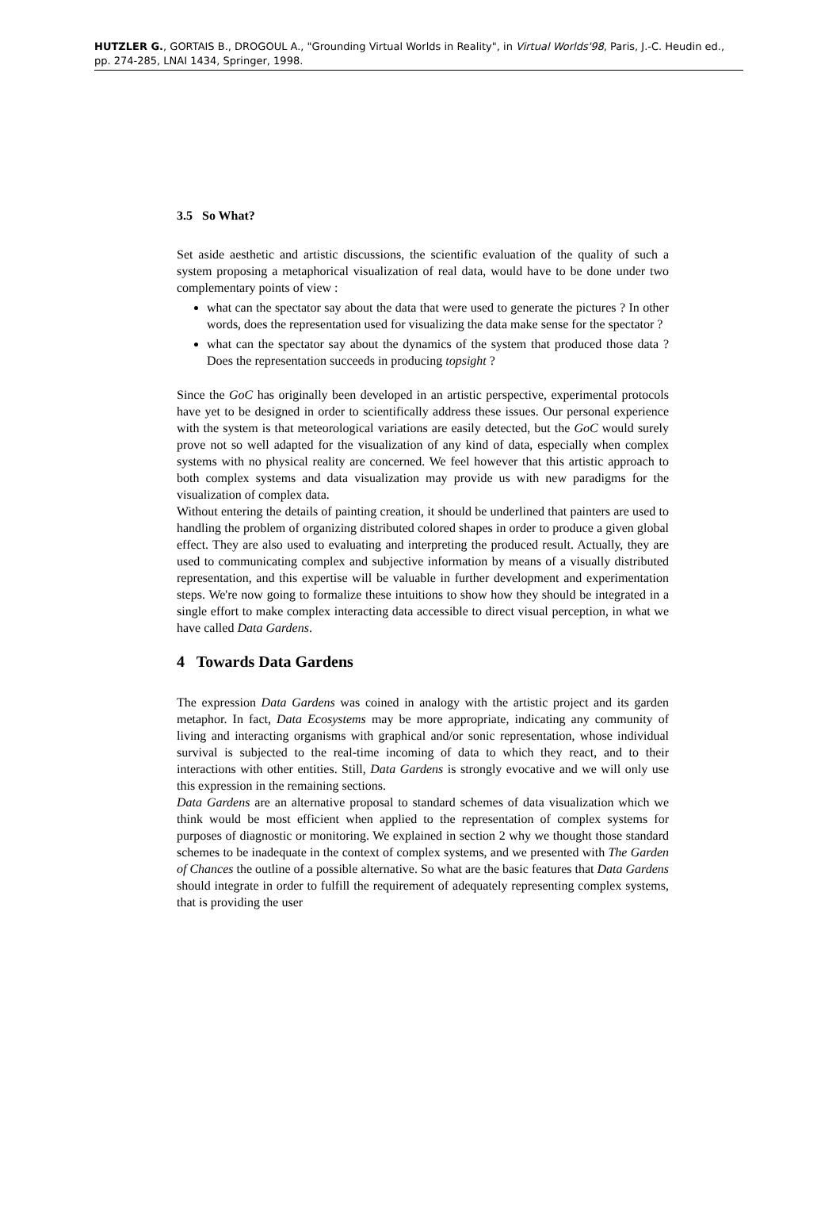HUTZLER G., GORTAIS B., DROGOUL A., "Grounding Virtual Worlds in Reality", in Virtual Worlds'98, Paris, J.-C. Heudin ed., pp. 274-285, LNAI 1434, Springer, 1998.
3.5 So What?
Set aside aesthetic and artistic discussions, the scientific evaluation of the quality of such a system proposing a metaphorical visualization of real data, would have to be done under two complementary points of view :
what can the spectator say about the data that were used to generate the pictures ? In other words, does the representation used for visualizing the data make sense for the spectator ?
what can the spectator say about the dynamics of the system that produced those data ? Does the representation succeeds in producing topsight ?
Since the GoC has originally been developed in an artistic perspective, experimental protocols have yet to be designed in order to scientifically address these issues. Our personal experience with the system is that meteorological variations are easily detected, but the GoC would surely prove not so well adapted for the visualization of any kind of data, especially when complex systems with no physical reality are concerned. We feel however that this artistic approach to both complex systems and data visualization may provide us with new paradigms for the visualization of complex data.
Without entering the details of painting creation, it should be underlined that painters are used to handling the problem of organizing distributed colored shapes in order to produce a given global effect. They are also used to evaluating and interpreting the produced result. Actually, they are used to communicating complex and subjective information by means of a visually distributed representation, and this expertise will be valuable in further development and experimentation steps. We're now going to formalize these intuitions to show how they should be integrated in a single effort to make complex interacting data accessible to direct visual perception, in what we have called Data Gardens.
4 Towards Data Gardens
The expression Data Gardens was coined in analogy with the artistic project and its garden metaphor. In fact, Data Ecosystems may be more appropriate, indicating any community of living and interacting organisms with graphical and/or sonic representation, whose individual survival is subjected to the real-time incoming of data to which they react, and to their interactions with other entities. Still, Data Gardens is strongly evocative and we will only use this expression in the remaining sections.
Data Gardens are an alternative proposal to standard schemes of data visualization which we think would be most efficient when applied to the representation of complex systems for purposes of diagnostic or monitoring. We explained in section 2 why we thought those standard schemes to be inadequate in the context of complex systems, and we presented with The Garden of Chances the outline of a possible alternative. So what are the basic features that Data Gardens should integrate in order to fulfill the requirement of adequately representing complex systems, that is providing the user